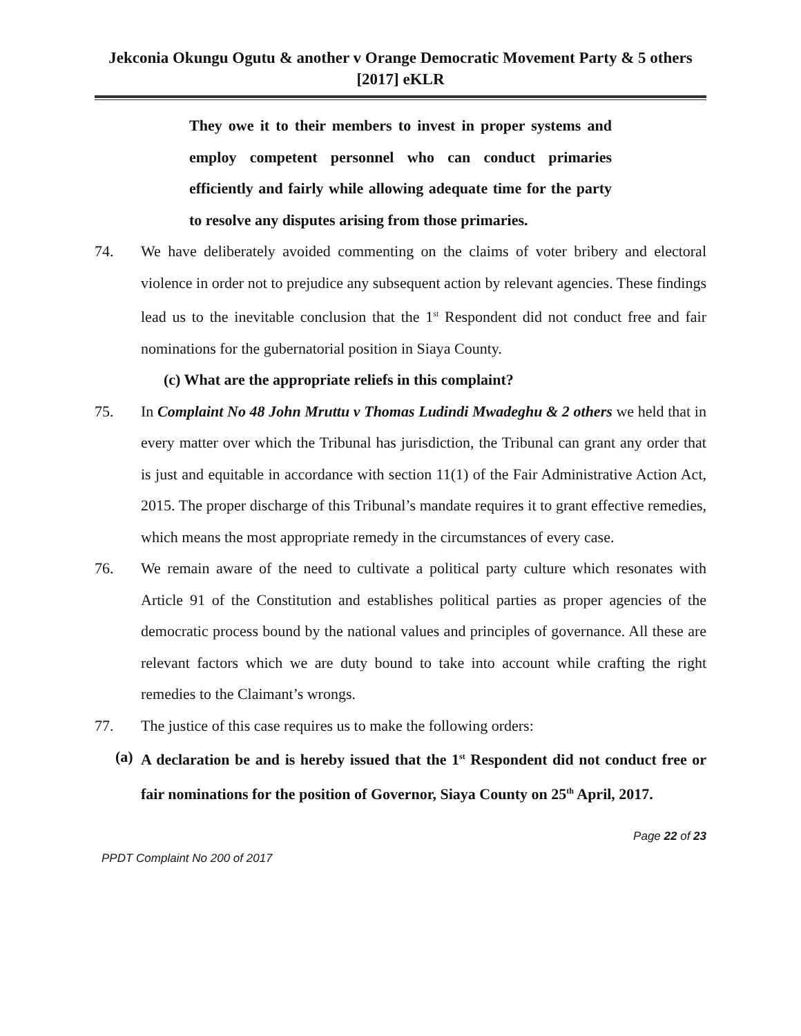Jekconia Okungu Ogutu & another v Orange Democratic Movement Party & 5 others
[2017] eKLR
They owe it to their members to invest in proper systems and employ competent personnel who can conduct primaries efficiently and fairly while allowing adequate time for the party to resolve any disputes arising from those primaries.
74. We have deliberately avoided commenting on the claims of voter bribery and electoral violence in order not to prejudice any subsequent action by relevant agencies. These findings lead us to the inevitable conclusion that the 1<sup>st</sup> Respondent did not conduct free and fair nominations for the gubernatorial position in Siaya County.
(c) What are the appropriate reliefs in this complaint?
75. In Complaint No 48 John Mruttu v Thomas Ludindi Mwadeghu & 2 others we held that in every matter over which the Tribunal has jurisdiction, the Tribunal can grant any order that is just and equitable in accordance with section 11(1) of the Fair Administrative Action Act, 2015. The proper discharge of this Tribunal’s mandate requires it to grant effective remedies, which means the most appropriate remedy in the circumstances of every case.
76. We remain aware of the need to cultivate a political party culture which resonates with Article 91 of the Constitution and establishes political parties as proper agencies of the democratic process bound by the national values and principles of governance. All these are relevant factors which we are duty bound to take into account while crafting the right remedies to the Claimant’s wrongs.
77. The justice of this case requires us to make the following orders:
(a) A declaration be and is hereby issued that the 1<sup>st</sup> Respondent did not conduct free or fair nominations for the position of Governor, Siaya County on 25<sup>th</sup> April, 2017.
Page 22 of 23
PPDT Complaint No 200 of 2017